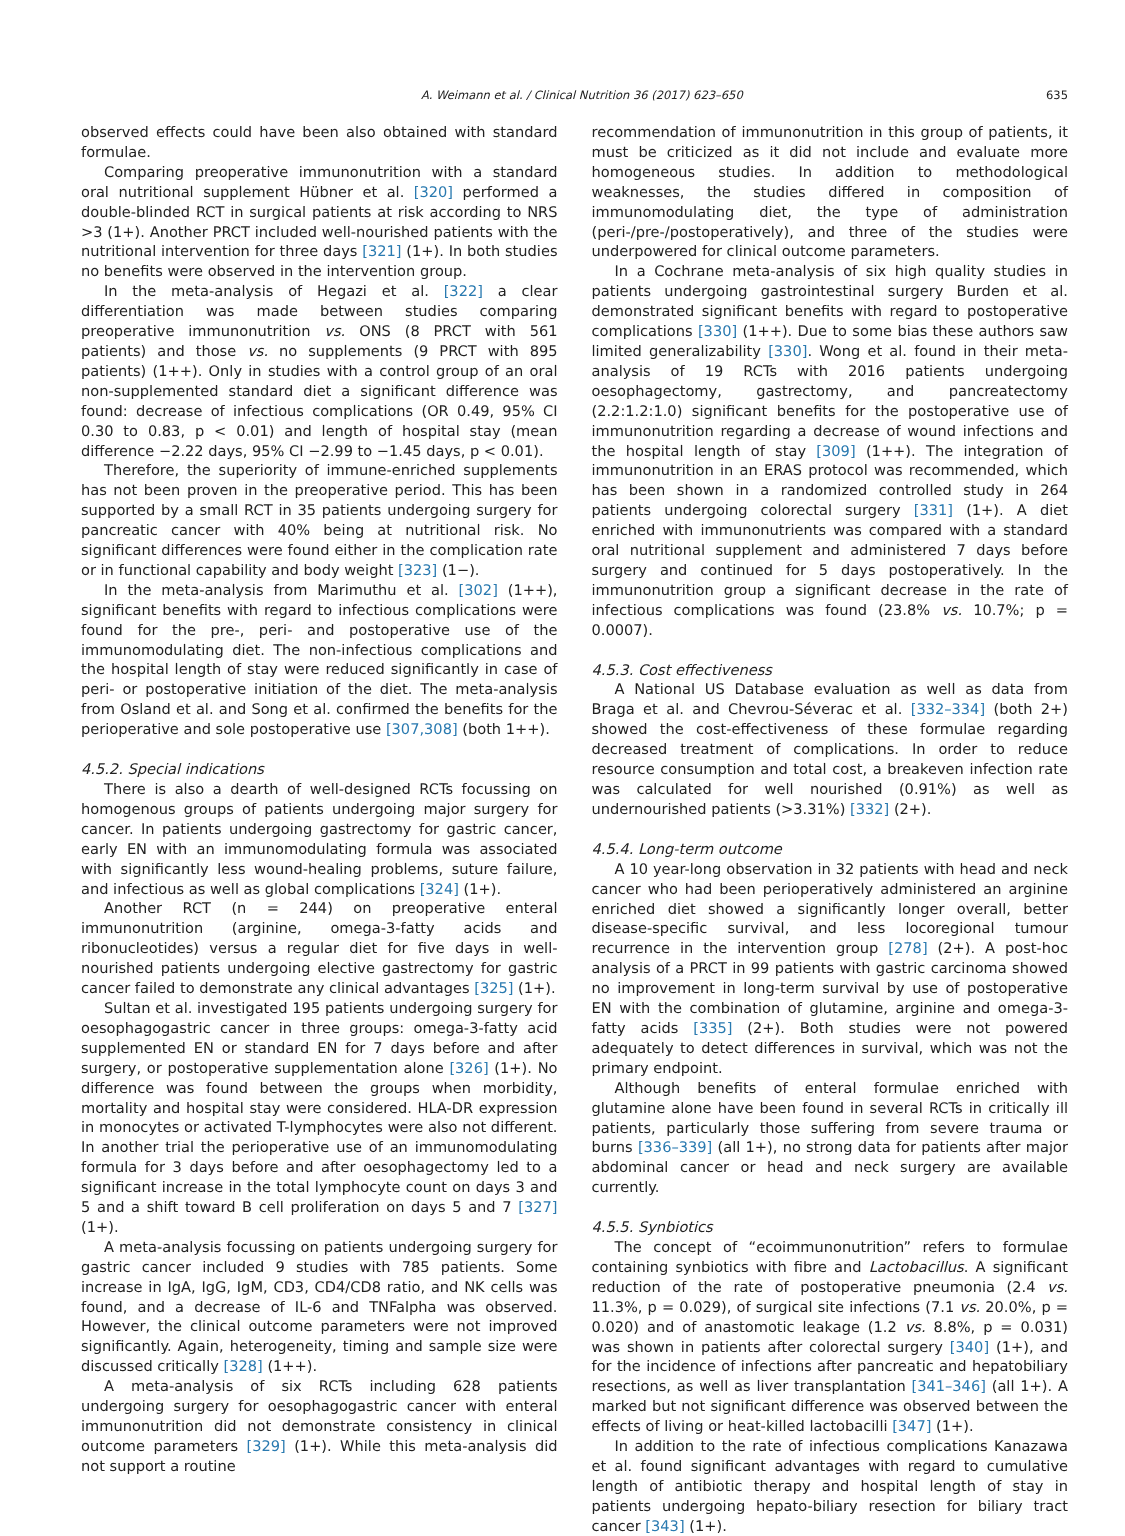A. Weimann et al. / Clinical Nutrition 36 (2017) 623–650 635
observed effects could have been also obtained with standard formulae.
Comparing preoperative immunonutrition with a standard oral nutritional supplement Hübner et al. [320] performed a double-blinded RCT in surgical patients at risk according to NRS >3 (1+). Another PRCT included well-nourished patients with the nutritional intervention for three days [321] (1+). In both studies no benefits were observed in the intervention group.
In the meta-analysis of Hegazi et al. [322] a clear differentiation was made between studies comparing preoperative immunonutrition vs. ONS (8 PRCT with 561 patients) and those vs. no supplements (9 PRCT with 895 patients) (1++). Only in studies with a control group of an oral non-supplemented standard diet a significant difference was found: decrease of infectious complications (OR 0.49, 95% CI 0.30 to 0.83, p < 0.01) and length of hospital stay (mean difference −2.22 days, 95% CI −2.99 to −1.45 days, p < 0.01).
Therefore, the superiority of immune-enriched supplements has not been proven in the preoperative period. This has been supported by a small RCT in 35 patients undergoing surgery for pancreatic cancer with 40% being at nutritional risk. No significant differences were found either in the complication rate or in functional capability and body weight [323] (1−).
In the meta-analysis from Marimuthu et al. [302] (1++), significant benefits with regard to infectious complications were found for the pre-, peri- and postoperative use of the immunomodulating diet. The non-infectious complications and the hospital length of stay were reduced significantly in case of peri- or postoperative initiation of the diet. The meta-analysis from Osland et al. and Song et al. confirmed the benefits for the perioperative and sole postoperative use [307,308] (both 1++).
4.5.2. Special indications
There is also a dearth of well-designed RCTs focussing on homogenous groups of patients undergoing major surgery for cancer. In patients undergoing gastrectomy for gastric cancer, early EN with an immunomodulating formula was associated with significantly less wound-healing problems, suture failure, and infectious as well as global complications [324] (1+).
Another RCT (n = 244) on preoperative enteral immunonutrition (arginine, omega-3-fatty acids and ribonucleotides) versus a regular diet for five days in well-nourished patients undergoing elective gastrectomy for gastric cancer failed to demonstrate any clinical advantages [325] (1+).
Sultan et al. investigated 195 patients undergoing surgery for oesophagogastric cancer in three groups: omega-3-fatty acid supplemented EN or standard EN for 7 days before and after surgery, or postoperative supplementation alone [326] (1+). No difference was found between the groups when morbidity, mortality and hospital stay were considered. HLA-DR expression in monocytes or activated T-lymphocytes were also not different. In another trial the perioperative use of an immunomodulating formula for 3 days before and after oesophagectomy led to a significant increase in the total lymphocyte count on days 3 and 5 and a shift toward B cell proliferation on days 5 and 7 [327] (1+).
A meta-analysis focussing on patients undergoing surgery for gastric cancer included 9 studies with 785 patients. Some increase in IgA, IgG, IgM, CD3, CD4/CD8 ratio, and NK cells was found, and a decrease of IL-6 and TNFalpha was observed. However, the clinical outcome parameters were not improved significantly. Again, heterogeneity, timing and sample size were discussed critically [328] (1++).
A meta-analysis of six RCTs including 628 patients undergoing surgery for oesophagogastric cancer with enteral immunonutrition did not demonstrate consistency in clinical outcome parameters [329] (1+). While this meta-analysis did not support a routine
recommendation of immunonutrition in this group of patients, it must be criticized as it did not include and evaluate more homogeneous studies. In addition to methodological weaknesses, the studies differed in composition of immunomodulating diet, the type of administration (peri-/pre-/postoperatively), and three of the studies were underpowered for clinical outcome parameters.
In a Cochrane meta-analysis of six high quality studies in patients undergoing gastrointestinal surgery Burden et al. demonstrated significant benefits with regard to postoperative complications [330] (1++). Due to some bias these authors saw limited generalizability [330]. Wong et al. found in their meta-analysis of 19 RCTs with 2016 patients undergoing oesophagectomy, gastrectomy, and pancreatectomy (2.2:1.2:1.0) significant benefits for the postoperative use of immunonutrition regarding a decrease of wound infections and the hospital length of stay [309] (1++). The integration of immunonutrition in an ERAS protocol was recommended, which has been shown in a randomized controlled study in 264 patients undergoing colorectal surgery [331] (1+). A diet enriched with immunonutrients was compared with a standard oral nutritional supplement and administered 7 days before surgery and continued for 5 days postoperatively. In the immunonutrition group a significant decrease in the rate of infectious complications was found (23.8% vs. 10.7%; p = 0.0007).
4.5.3. Cost effectiveness
A National US Database evaluation as well as data from Braga et al. and Chevrou-Séverac et al. [332–334] (both 2+) showed the cost-effectiveness of these formulae regarding decreased treatment of complications. In order to reduce resource consumption and total cost, a breakeven infection rate was calculated for well nourished (0.91%) as well as undernourished patients (>3.31%) [332] (2+).
4.5.4. Long-term outcome
A 10 year-long observation in 32 patients with head and neck cancer who had been perioperatively administered an arginine enriched diet showed a significantly longer overall, better disease-specific survival, and less locoregional tumour recurrence in the intervention group [278] (2+). A post-hoc analysis of a PRCT in 99 patients with gastric carcinoma showed no improvement in long-term survival by use of postoperative EN with the combination of glutamine, arginine and omega-3-fatty acids [335] (2+). Both studies were not powered adequately to detect differences in survival, which was not the primary endpoint.
Although benefits of enteral formulae enriched with glutamine alone have been found in several RCTs in critically ill patients, particularly those suffering from severe trauma or burns [336–339] (all 1+), no strong data for patients after major abdominal cancer or head and neck surgery are available currently.
4.5.5. Synbiotics
The concept of “ecoimmunonutrition” refers to formulae containing synbiotics with fibre and Lactobacillus. A significant reduction of the rate of postoperative pneumonia (2.4 vs. 11.3%, p = 0.029), of surgical site infections (7.1 vs. 20.0%, p = 0.020) and of anastomotic leakage (1.2 vs. 8.8%, p = 0.031) was shown in patients after colorectal surgery [340] (1+), and for the incidence of infections after pancreatic and hepatobiliary resections, as well as liver transplantation [341–346] (all 1+). A marked but not significant difference was observed between the effects of living or heat-killed lactobacilli [347] (1+).
In addition to the rate of infectious complications Kanazawa et al. found significant advantages with regard to cumulative length of antibiotic therapy and hospital length of stay in patients undergoing hepato-biliary resection for biliary tract cancer [343] (1+).